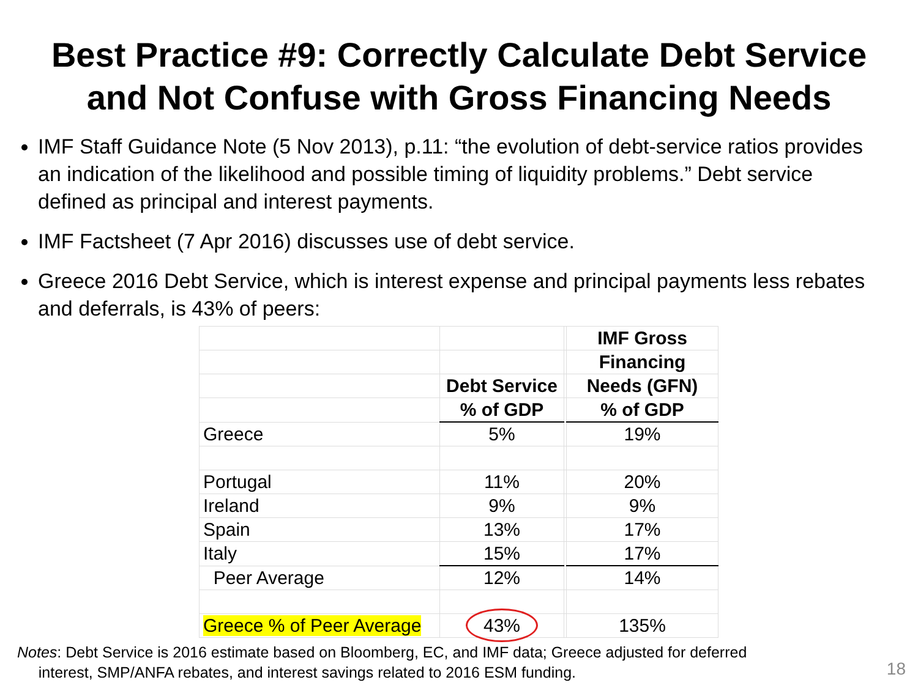Best Practice #9: Correctly Calculate Debt Service
and Not Confuse with Gross Financing Needs
IMF Staff Guidance Note (5 Nov 2013), p.11: “the evolution of debt-service ratios provides an indication of the likelihood and possible timing of liquidity problems.” Debt service defined as principal and interest payments.
IMF Factsheet (7 Apr 2016) discusses use of debt service.
Greece 2016 Debt Service, which is interest expense and principal payments less rebates and deferrals, is 43% of peers:
| | | | IMF Gross |
| | | | Financing |
| | Debt Service | | Needs (GFN) |
| | % of GDP | | % of GDP |
| Greece | 5% | | 19% |
| Portugal | 11% | | 20% |
| Ireland | 9% | | 9% |
| Spain | 13% | | 17% |
| Italy | 15% | | 17% |
| Peer Average | 12% | | 14% |
| Greece % of Peer Average | 43% | | 135% |
Notes: Debt Service is 2016 estimate based on Bloomberg, EC, and IMF data; Greece adjusted for deferred
interest, SMP/ANFA rebates, and interest savings related to 2016 ESM funding.
18